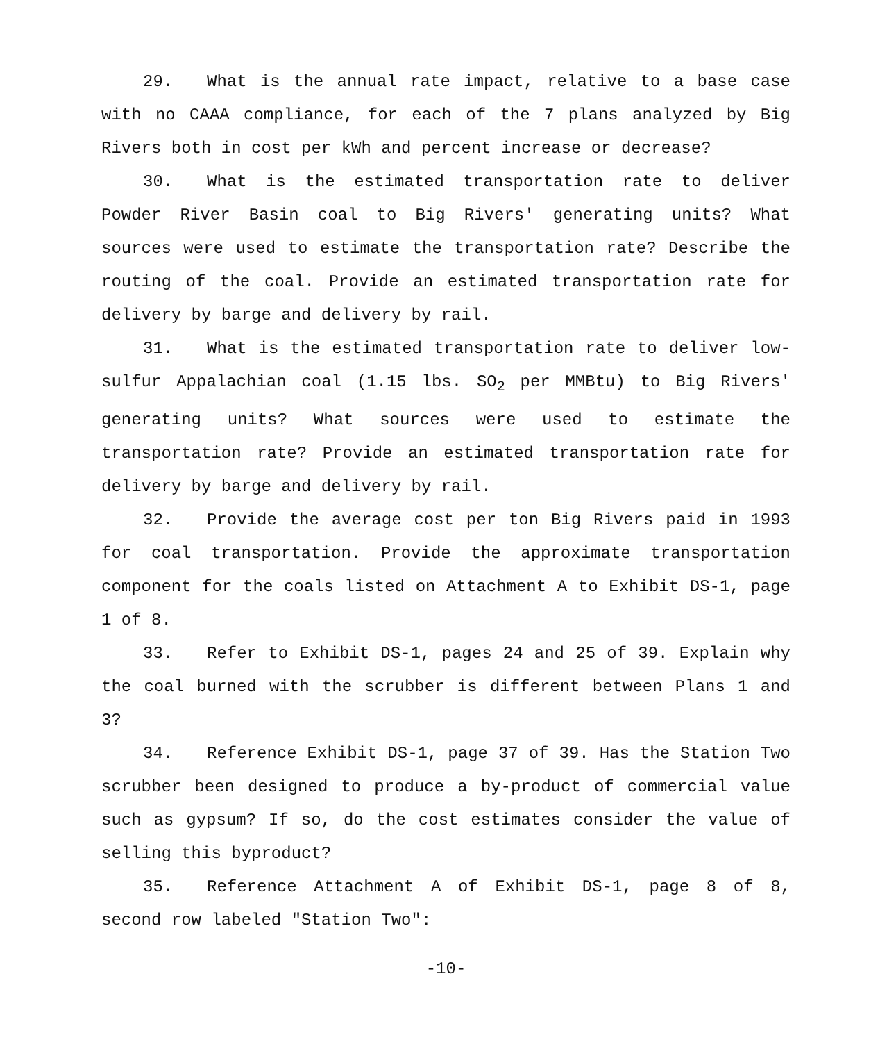29. What is the annual rate impact, relative to a base case with no CAAA compliance, for each of the 7 plans analyzed by Big Rivers both in cost per kWh and percent increase or decrease?
30. What is the estimated transportation rate to deliver Powder River Basin coal to Big Rivers' generating units? What sources were used to estimate the transportation rate? Describe the routing of the coal. Provide an estimated transportation rate for delivery by barge and delivery by rail.
31. What is the estimated transportation rate to deliver low-sulfur Appalachian coal (1.15 lbs. SO<sub>2</sub> per MMBtu) to Big Rivers' generating units? What sources were used to estimate the transportation rate? Provide an estimated transportation rate for delivery by barge and delivery by rail.
32. Provide the average cost per ton Big Rivers paid in 1993 for coal transportation. Provide the approximate transportation component for the coals listed on Attachment A to Exhibit DS-1, page 1 of 8.
33. Refer to Exhibit DS-1, pages 24 and 25 of 39. Explain why the coal burned with the scrubber is different between Plans 1 and 3?
34. Reference Exhibit DS-1, page 37 of 39. Has the Station Two scrubber been designed to produce a by-product of commercial value such as gypsum? If so, do the cost estimates consider the value of selling this byproduct?
35. Reference Attachment A of Exhibit DS-1, page 8 of 8, second row labeled "Station Two":
-10-